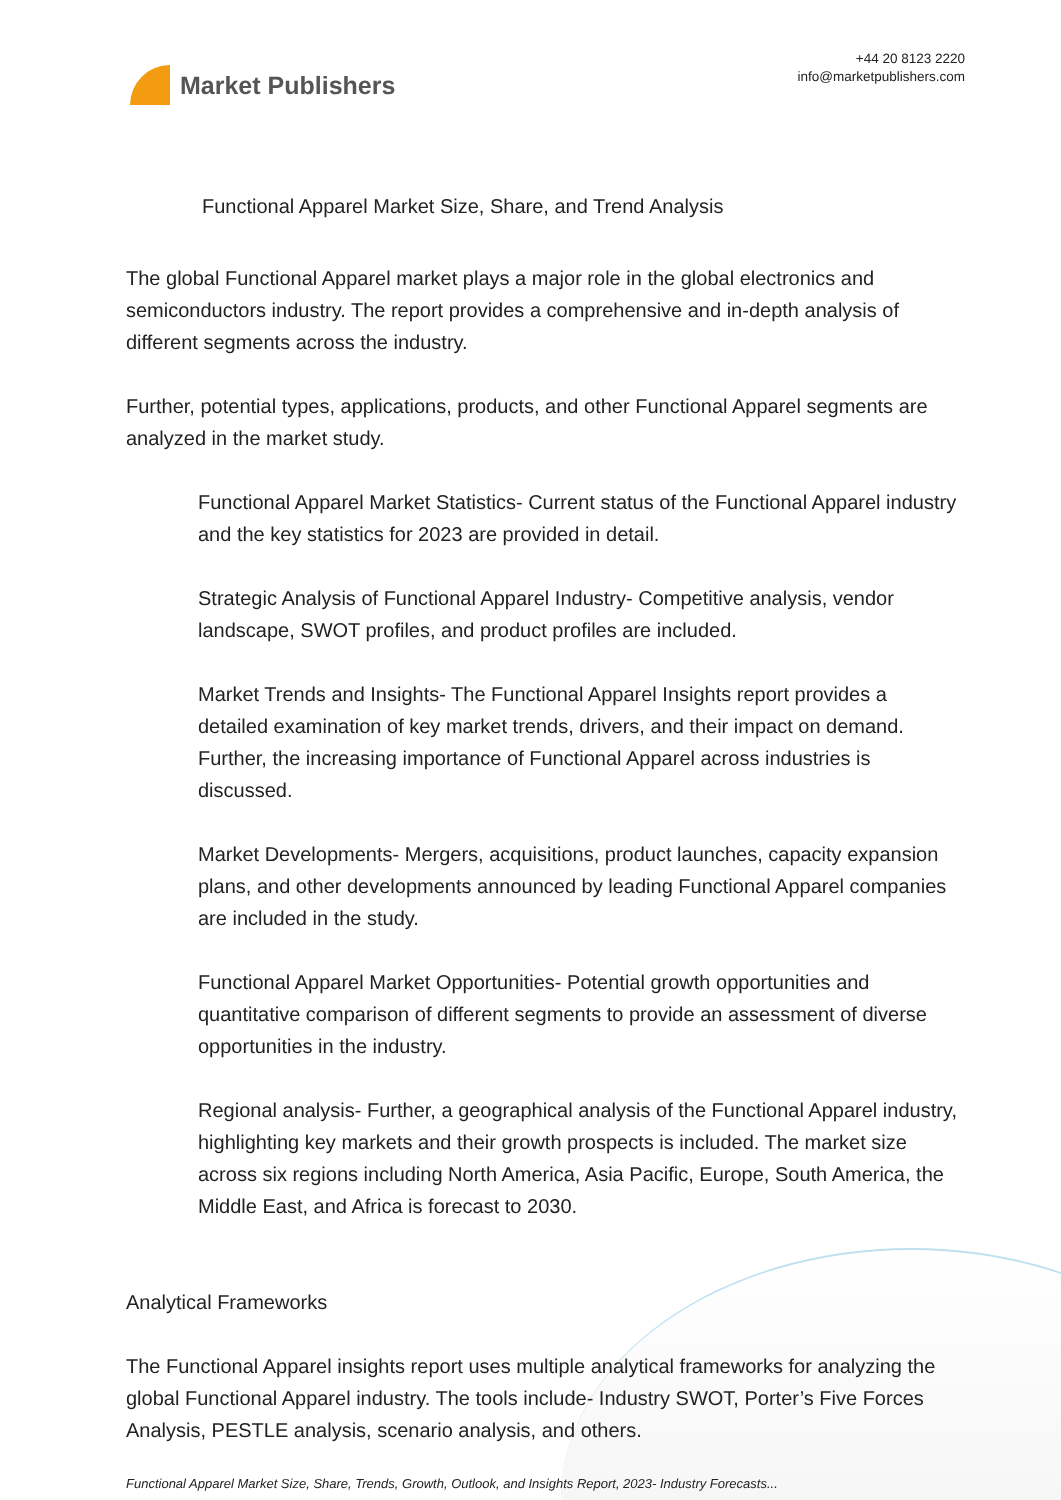Market Publishers
+44 20 8123 2220
info@marketpublishers.com
Functional Apparel Market Size, Share, and Trend Analysis
The global Functional Apparel market plays a major role in the global electronics and semiconductors industry. The report provides a comprehensive and in-depth analysis of different segments across the industry.
Further, potential types, applications, products, and other Functional Apparel segments are analyzed in the market study.
Functional Apparel Market Statistics- Current status of the Functional Apparel industry and the key statistics for 2023 are provided in detail.
Strategic Analysis of Functional Apparel Industry- Competitive analysis, vendor landscape, SWOT profiles, and product profiles are included.
Market Trends and Insights- The Functional Apparel Insights report provides a detailed examination of key market trends, drivers, and their impact on demand. Further, the increasing importance of Functional Apparel across industries is discussed.
Market Developments- Mergers, acquisitions, product launches, capacity expansion plans, and other developments announced by leading Functional Apparel companies are included in the study.
Functional Apparel Market Opportunities- Potential growth opportunities and quantitative comparison of different segments to provide an assessment of diverse opportunities in the industry.
Regional analysis- Further, a geographical analysis of the Functional Apparel industry, highlighting key markets and their growth prospects is included. The market size across six regions including North America, Asia Pacific, Europe, South America, the Middle East, and Africa is forecast to 2030.
Analytical Frameworks
The Functional Apparel insights report uses multiple analytical frameworks for analyzing the global Functional Apparel industry. The tools include- Industry SWOT, Porter’s Five Forces Analysis, PESTLE analysis, scenario analysis, and others.
Functional Apparel Market Size, Share, Trends, Growth, Outlook, and Insights Report, 2023- Industry Forecasts...